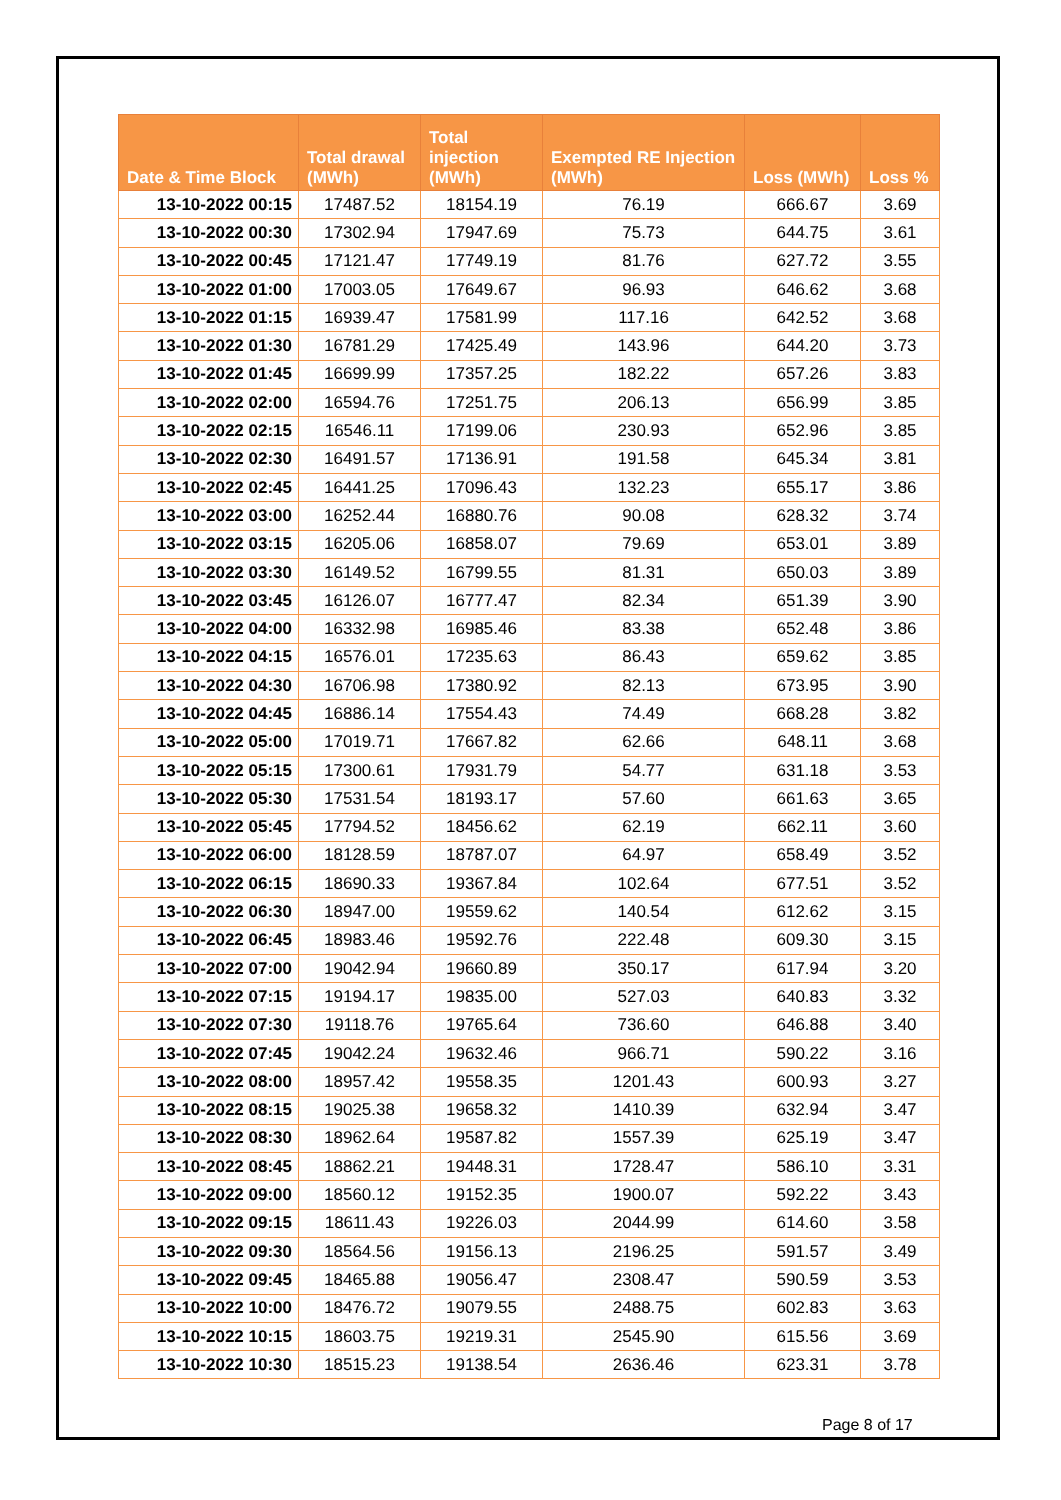| Date & Time Block | Total drawal (MWh) | Total injection (MWh) | Exempted RE Injection (MWh) | Loss (MWh) | Loss % |
| --- | --- | --- | --- | --- | --- |
| 13-10-2022 00:15 | 17487.52 | 18154.19 | 76.19 | 666.67 | 3.69 |
| 13-10-2022 00:30 | 17302.94 | 17947.69 | 75.73 | 644.75 | 3.61 |
| 13-10-2022 00:45 | 17121.47 | 17749.19 | 81.76 | 627.72 | 3.55 |
| 13-10-2022 01:00 | 17003.05 | 17649.67 | 96.93 | 646.62 | 3.68 |
| 13-10-2022 01:15 | 16939.47 | 17581.99 | 117.16 | 642.52 | 3.68 |
| 13-10-2022 01:30 | 16781.29 | 17425.49 | 143.96 | 644.20 | 3.73 |
| 13-10-2022 01:45 | 16699.99 | 17357.25 | 182.22 | 657.26 | 3.83 |
| 13-10-2022 02:00 | 16594.76 | 17251.75 | 206.13 | 656.99 | 3.85 |
| 13-10-2022 02:15 | 16546.11 | 17199.06 | 230.93 | 652.96 | 3.85 |
| 13-10-2022 02:30 | 16491.57 | 17136.91 | 191.58 | 645.34 | 3.81 |
| 13-10-2022 02:45 | 16441.25 | 17096.43 | 132.23 | 655.17 | 3.86 |
| 13-10-2022 03:00 | 16252.44 | 16880.76 | 90.08 | 628.32 | 3.74 |
| 13-10-2022 03:15 | 16205.06 | 16858.07 | 79.69 | 653.01 | 3.89 |
| 13-10-2022 03:30 | 16149.52 | 16799.55 | 81.31 | 650.03 | 3.89 |
| 13-10-2022 03:45 | 16126.07 | 16777.47 | 82.34 | 651.39 | 3.90 |
| 13-10-2022 04:00 | 16332.98 | 16985.46 | 83.38 | 652.48 | 3.86 |
| 13-10-2022 04:15 | 16576.01 | 17235.63 | 86.43 | 659.62 | 3.85 |
| 13-10-2022 04:30 | 16706.98 | 17380.92 | 82.13 | 673.95 | 3.90 |
| 13-10-2022 04:45 | 16886.14 | 17554.43 | 74.49 | 668.28 | 3.82 |
| 13-10-2022 05:00 | 17019.71 | 17667.82 | 62.66 | 648.11 | 3.68 |
| 13-10-2022 05:15 | 17300.61 | 17931.79 | 54.77 | 631.18 | 3.53 |
| 13-10-2022 05:30 | 17531.54 | 18193.17 | 57.60 | 661.63 | 3.65 |
| 13-10-2022 05:45 | 17794.52 | 18456.62 | 62.19 | 662.11 | 3.60 |
| 13-10-2022 06:00 | 18128.59 | 18787.07 | 64.97 | 658.49 | 3.52 |
| 13-10-2022 06:15 | 18690.33 | 19367.84 | 102.64 | 677.51 | 3.52 |
| 13-10-2022 06:30 | 18947.00 | 19559.62 | 140.54 | 612.62 | 3.15 |
| 13-10-2022 06:45 | 18983.46 | 19592.76 | 222.48 | 609.30 | 3.15 |
| 13-10-2022 07:00 | 19042.94 | 19660.89 | 350.17 | 617.94 | 3.20 |
| 13-10-2022 07:15 | 19194.17 | 19835.00 | 527.03 | 640.83 | 3.32 |
| 13-10-2022 07:30 | 19118.76 | 19765.64 | 736.60 | 646.88 | 3.40 |
| 13-10-2022 07:45 | 19042.24 | 19632.46 | 966.71 | 590.22 | 3.16 |
| 13-10-2022 08:00 | 18957.42 | 19558.35 | 1201.43 | 600.93 | 3.27 |
| 13-10-2022 08:15 | 19025.38 | 19658.32 | 1410.39 | 632.94 | 3.47 |
| 13-10-2022 08:30 | 18962.64 | 19587.82 | 1557.39 | 625.19 | 3.47 |
| 13-10-2022 08:45 | 18862.21 | 19448.31 | 1728.47 | 586.10 | 3.31 |
| 13-10-2022 09:00 | 18560.12 | 19152.35 | 1900.07 | 592.22 | 3.43 |
| 13-10-2022 09:15 | 18611.43 | 19226.03 | 2044.99 | 614.60 | 3.58 |
| 13-10-2022 09:30 | 18564.56 | 19156.13 | 2196.25 | 591.57 | 3.49 |
| 13-10-2022 09:45 | 18465.88 | 19056.47 | 2308.47 | 590.59 | 3.53 |
| 13-10-2022 10:00 | 18476.72 | 19079.55 | 2488.75 | 602.83 | 3.63 |
| 13-10-2022 10:15 | 18603.75 | 19219.31 | 2545.90 | 615.56 | 3.69 |
| 13-10-2022 10:30 | 18515.23 | 19138.54 | 2636.46 | 623.31 | 3.78 |
Page 8 of 17